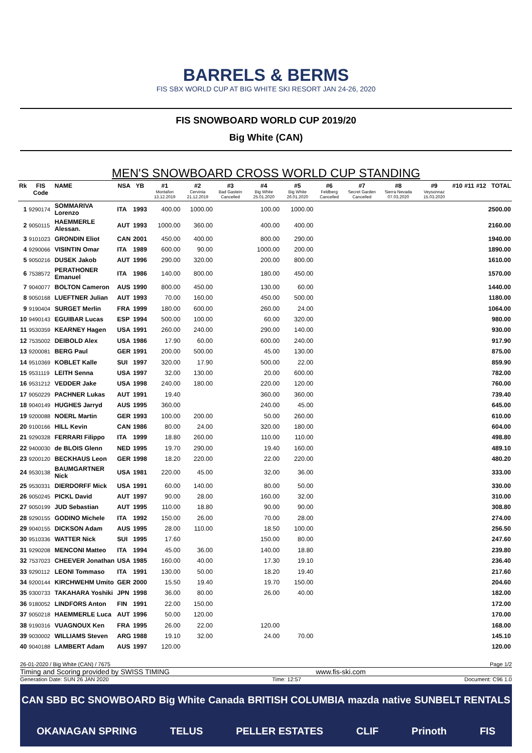BARRELS & BERMS
FIS SBX WORLD CUP AT BIG WHITE SKI RESORT JAN 24-26, 2020
FIS SNOWBOARD WORLD CUP 2019/20
Big White (CAN)
MEN'S SNOWBOARD CROSS WORLD CUP STANDING
| Rk | FIS Code | NAME | NSA | YB | #1 Montafon 13.12.2019 | #2 Cervinia 21.12.2019 | #3 Bad Gastein Cancelled | #4 Big White 25.01.2020 | #5 Big White 26.01.2020 | #6 Feldberg Cancelled | #7 Secret Garden Cancelled | #8 Sierra Nevada 07.03.2020 | #9 Veysonnaz 15.03.2020 | #10 | #11 | #12 | TOTAL |
| --- | --- | --- | --- | --- | --- | --- | --- | --- | --- | --- | --- | --- | --- | --- | --- | --- | --- |
| 1 | 9290174 | SOMMARIVA Lorenzo | ITA | 1993 | 400.00 | 1000.00 | | 100.00 | 1000.00 | | | | | | | | 2500.00 |
| 2 | 9050115 | HAEMMERLE Alessan. | AUT | 1993 | 1000.00 | 360.00 | | 400.00 | 400.00 | | | | | | | | 2160.00 |
| 3 | 9101023 | GRONDIN Eliot | CAN | 2001 | 450.00 | 400.00 | | 800.00 | 290.00 | | | | | | | | 1940.00 |
| 4 | 9290066 | VISINTIN Omar | ITA | 1989 | 600.00 | 90.00 | | 1000.00 | 200.00 | | | | | | | | 1890.00 |
| 5 | 9050216 | DUSEK Jakob | AUT | 1996 | 290.00 | 320.00 | | 200.00 | 800.00 | | | | | | | | 1610.00 |
| 6 | 7538572 | PERATHONER Emanuel | ITA | 1986 | 140.00 | 800.00 | | 180.00 | 450.00 | | | | | | | | 1570.00 |
| 7 | 9040077 | BOLTON Cameron | AUS | 1990 | 800.00 | 450.00 | | 130.00 | 60.00 | | | | | | | | 1440.00 |
| 8 | 9050168 | LUEFTNER Julian | AUT | 1993 | 70.00 | 160.00 | | 450.00 | 500.00 | | | | | | | | 1180.00 |
| 9 | 9190404 | SURGET Merlin | FRA | 1999 | 180.00 | 600.00 | | 260.00 | 24.00 | | | | | | | | 1064.00 |
| 10 | 9490143 | EGUIBAR Lucas | ESP | 1994 | 500.00 | 100.00 | | 60.00 | 320.00 | | | | | | | | 980.00 |
| 11 | 9530359 | KEARNEY Hagen | USA | 1991 | 260.00 | 240.00 | | 290.00 | 140.00 | | | | | | | | 930.00 |
| 12 | 7535002 | DEIBOLD Alex | USA | 1986 | 17.90 | 60.00 | | 600.00 | 240.00 | | | | | | | | 917.90 |
| 13 | 9200081 | BERG Paul | GER | 1991 | 200.00 | 500.00 | | 45.00 | 130.00 | | | | | | | | 875.00 |
| 14 | 9510369 | KOBLET Kalle | SUI | 1997 | 320.00 | 17.90 | | 500.00 | 22.00 | | | | | | | | 859.90 |
| 15 | 9531119 | LEITH Senna | USA | 1997 | 32.00 | 130.00 | | 20.00 | 600.00 | | | | | | | | 782.00 |
| 16 | 9531212 | VEDDER Jake | USA | 1998 | 240.00 | 180.00 | | 220.00 | 120.00 | | | | | | | | 760.00 |
| 17 | 9050229 | PACHNER Lukas | AUT | 1991 | 19.40 | | | 360.00 | 360.00 | | | | | | | | 739.40 |
| 18 | 9040149 | HUGHES Jarryd | AUS | 1995 | 360.00 | | | 240.00 | 45.00 | | | | | | | | 645.00 |
| 19 | 9200088 | NOERL Martin | GER | 1993 | 100.00 | 200.00 | | 50.00 | 260.00 | | | | | | | | 610.00 |
| 20 | 9100166 | HILL Kevin | CAN | 1986 | 80.00 | 24.00 | | 320.00 | 180.00 | | | | | | | | 604.00 |
| 21 | 9290328 | FERRARI Filippo | ITA | 1999 | 18.80 | 260.00 | | 110.00 | 110.00 | | | | | | | | 498.80 |
| 22 | 9400030 | de BLOIS Glenn | NED | 1995 | 19.70 | 290.00 | | 19.40 | 160.00 | | | | | | | | 489.10 |
| 23 | 9200120 | BECKHAUS Leon | GER | 1998 | 18.20 | 220.00 | | 22.00 | 220.00 | | | | | | | | 480.20 |
| 24 | 9530138 | BAUMGARTNER Nick | USA | 1981 | 220.00 | 45.00 | | 32.00 | 36.00 | | | | | | | | 333.00 |
| 25 | 9530331 | DIERDORFF Mick | USA | 1991 | 60.00 | 140.00 | | 80.00 | 50.00 | | | | | | | | 330.00 |
| 26 | 9050245 | PICKL David | AUT | 1997 | 90.00 | 28.00 | | 160.00 | 32.00 | | | | | | | | 310.00 |
| 27 | 9050199 | JUD Sebastian | AUT | 1995 | 110.00 | 18.80 | | 90.00 | 90.00 | | | | | | | | 308.80 |
| 28 | 9290155 | GODINO Michele | ITA | 1992 | 150.00 | 26.00 | | 70.00 | 28.00 | | | | | | | | 274.00 |
| 29 | 9040155 | DICKSON Adam | AUS | 1995 | 28.00 | 110.00 | | 18.50 | 100.00 | | | | | | | | 256.50 |
| 30 | 9510336 | WATTER Nick | SUI | 1995 | 17.60 | | | 150.00 | 80.00 | | | | | | | | 247.60 |
| 31 | 9290208 | MENCONI Matteo | ITA | 1994 | 45.00 | 36.00 | | 140.00 | 18.80 | | | | | | | | 239.80 |
| 32 | 7537023 | CHEEVER Jonathan | USA | 1985 | 160.00 | 40.00 | | 17.30 | 19.10 | | | | | | | | 236.40 |
| 33 | 9290112 | LEONI Tommaso | ITA | 1991 | 130.00 | 50.00 | | 18.20 | 19.40 | | | | | | | | 217.60 |
| 34 | 9200144 | KIRCHWEHM Umito | GER | 2000 | 15.50 | 19.40 | | 19.70 | 150.00 | | | | | | | | 204.60 |
| 35 | 9300733 | TAKAHARA Yoshiki | JPN | 1998 | 36.00 | 80.00 | | 26.00 | 40.00 | | | | | | | | 182.00 |
| 36 | 9180052 | LINDFORS Anton | FIN | 1991 | 22.00 | 150.00 | | | | | | | | | | | 172.00 |
| 37 | 9050218 | HAEMMERLE Luca | AUT | 1996 | 50.00 | 120.00 | | | | | | | | | | | 170.00 |
| 38 | 9190316 | VUAGNOUX Ken | FRA | 1995 | 26.00 | 22.00 | | 120.00 | | | | | | | | | 168.00 |
| 39 | 9030002 | WILLIAMS Steven | ARG | 1988 | 19.10 | 32.00 | | 24.00 | 70.00 | | | | | | | | 145.10 |
| 40 | 9040188 | LAMBERT Adam | AUS | 1997 | 120.00 | | | | | | | | | | | | 120.00 |
26-01-2020 / Big White (CAN) / 7675 Page 1/2
Timing and Scoring provided by SWISS TIMING www.fis-ski.com
Generation Date: SUN 26 JAN 2020 Time: 12:57 Document: C96 1.0
CAN SBD BC SNOWBOARD Big White Canada BRITISH COLUMBIA mazda native SUNBELT RENTALS OKANAGAN SPRING TELUS PELLER ESTATES CLIF Prinoth FIS